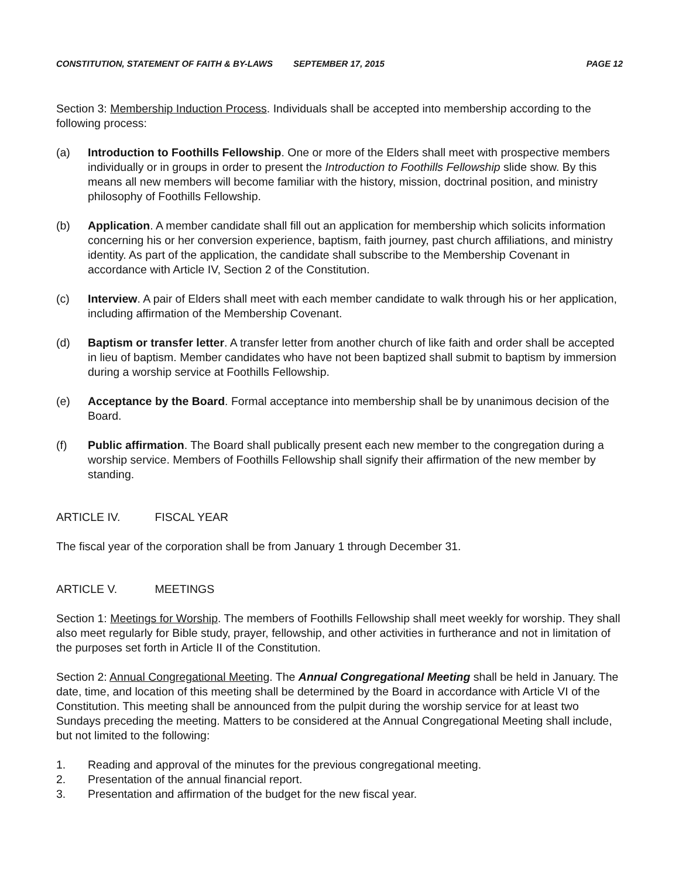CONSTITUTION, STATEMENT OF FAITH & BY-LAWS SEPTEMBER 17, 2015 PAGE 12
Section 3: Membership Induction Process. Individuals shall be accepted into membership according to the following process:
(a) Introduction to Foothills Fellowship. One or more of the Elders shall meet with prospective members individually or in groups in order to present the Introduction to Foothills Fellowship slide show. By this means all new members will become familiar with the history, mission, doctrinal position, and ministry philosophy of Foothills Fellowship.
(b) Application. A member candidate shall fill out an application for membership which solicits information concerning his or her conversion experience, baptism, faith journey, past church affiliations, and ministry identity. As part of the application, the candidate shall subscribe to the Membership Covenant in accordance with Article IV, Section 2 of the Constitution.
(c) Interview. A pair of Elders shall meet with each member candidate to walk through his or her application, including affirmation of the Membership Covenant.
(d) Baptism or transfer letter. A transfer letter from another church of like faith and order shall be accepted in lieu of baptism. Member candidates who have not been baptized shall submit to baptism by immersion during a worship service at Foothills Fellowship.
(e) Acceptance by the Board. Formal acceptance into membership shall be by unanimous decision of the Board.
(f) Public affirmation. The Board shall publically present each new member to the congregation during a worship service. Members of Foothills Fellowship shall signify their affirmation of the new member by standing.
ARTICLE IV. FISCAL YEAR
The fiscal year of the corporation shall be from January 1 through December 31.
ARTICLE V. MEETINGS
Section 1: Meetings for Worship. The members of Foothills Fellowship shall meet weekly for worship. They shall also meet regularly for Bible study, prayer, fellowship, and other activities in furtherance and not in limitation of the purposes set forth in Article II of the Constitution.
Section 2: Annual Congregational Meeting. The Annual Congregational Meeting shall be held in January. The date, time, and location of this meeting shall be determined by the Board in accordance with Article VI of the Constitution. This meeting shall be announced from the pulpit during the worship service for at least two Sundays preceding the meeting. Matters to be considered at the Annual Congregational Meeting shall include, but not limited to the following:
1. Reading and approval of the minutes for the previous congregational meeting.
2. Presentation of the annual financial report.
3. Presentation and affirmation of the budget for the new fiscal year.